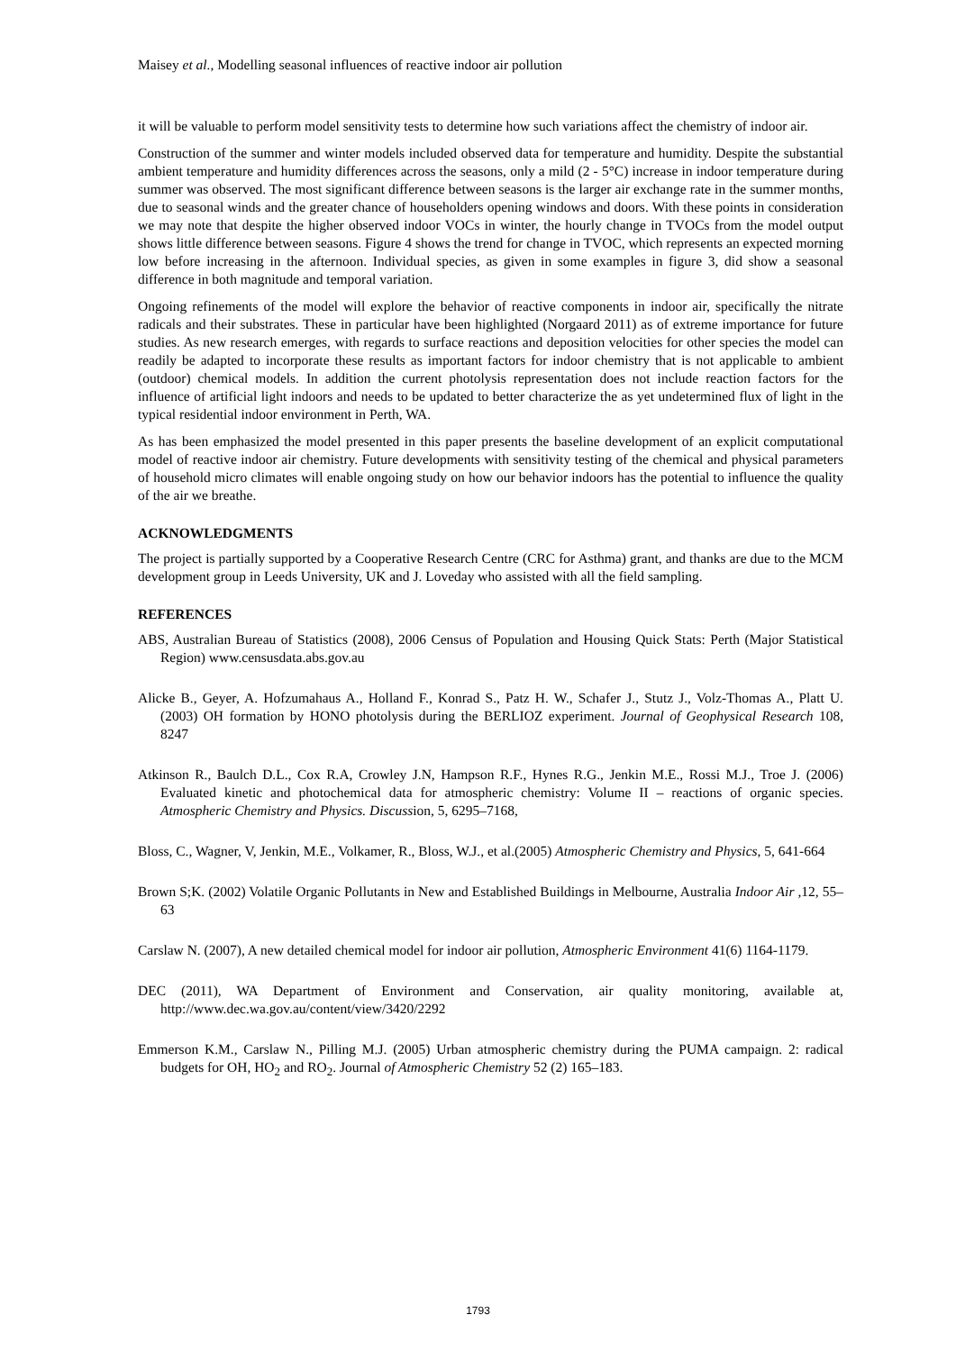Maisey et al., Modelling seasonal influences of reactive indoor air pollution
it will be valuable to perform model sensitivity tests to determine how such variations affect the chemistry of indoor air.
Construction of the summer and winter models included observed data for temperature and humidity. Despite the substantial ambient temperature and humidity differences across the seasons, only a mild (2 - 5°C) increase in indoor temperature during summer was observed. The most significant difference between seasons is the larger air exchange rate in the summer months, due to seasonal winds and the greater chance of householders opening windows and doors. With these points in consideration we may note that despite the higher observed indoor VOCs in winter, the hourly change in TVOCs from the model output shows little difference between seasons. Figure 4 shows the trend for change in TVOC, which represents an expected morning low before increasing in the afternoon. Individual species, as given in some examples in figure 3, did show a seasonal difference in both magnitude and temporal variation.
Ongoing refinements of the model will explore the behavior of reactive components in indoor air, specifically the nitrate radicals and their substrates. These in particular have been highlighted (Norgaard 2011) as of extreme importance for future studies. As new research emerges, with regards to surface reactions and deposition velocities for other species the model can readily be adapted to incorporate these results as important factors for indoor chemistry that is not applicable to ambient (outdoor) chemical models. In addition the current photolysis representation does not include reaction factors for the influence of artificial light indoors and needs to be updated to better characterize the as yet undetermined flux of light in the typical residential indoor environment in Perth, WA.
As has been emphasized the model presented in this paper presents the baseline development of an explicit computational model of reactive indoor air chemistry. Future developments with sensitivity testing of the chemical and physical parameters of household micro climates will enable ongoing study on how our behavior indoors has the potential to influence the quality of the air we breathe.
ACKNOWLEDGMENTS
The project is partially supported by a Cooperative Research Centre (CRC for Asthma) grant, and thanks are due to the MCM development group in Leeds University, UK and J. Loveday who assisted with all the field sampling.
REFERENCES
ABS, Australian Bureau of Statistics (2008), 2006 Census of Population and Housing Quick Stats: Perth (Major Statistical Region) www.censusdata.abs.gov.au
Alicke B., Geyer, A. Hofzumahaus A., Holland F., Konrad S., Patz H. W., Schafer J., Stutz J., Volz-Thomas A., Platt U. (2003) OH formation by HONO photolysis during the BERLIOZ experiment. Journal of Geophysical Research 108, 8247
Atkinson R., Baulch D.L., Cox R.A, Crowley J.N, Hampson R.F., Hynes R.G., Jenkin M.E., Rossi M.J., Troe J. (2006) Evaluated kinetic and photochemical data for atmospheric chemistry: Volume II – reactions of organic species. Atmospheric Chemistry and Physics. Discussion, 5, 6295–7168,
Bloss, C., Wagner, V, Jenkin, M.E., Volkamer, R., Bloss, W.J., et al.(2005) Atmospheric Chemistry and Physics, 5, 641-664
Brown S;K. (2002) Volatile Organic Pollutants in New and Established Buildings in Melbourne, Australia Indoor Air ,12, 55–63
Carslaw N. (2007), A new detailed chemical model for indoor air pollution, Atmospheric Environment 41(6) 1164-1179.
DEC (2011), WA Department of Environment and Conservation, air quality monitoring, available at, http://www.dec.wa.gov.au/content/view/3420/2292
Emmerson K.M., Carslaw N., Pilling M.J. (2005) Urban atmospheric chemistry during the PUMA campaign. 2: radical budgets for OH, HO<sub>2</sub> and RO<sub>2</sub>. Journal of Atmospheric Chemistry 52 (2) 165–183.
1793